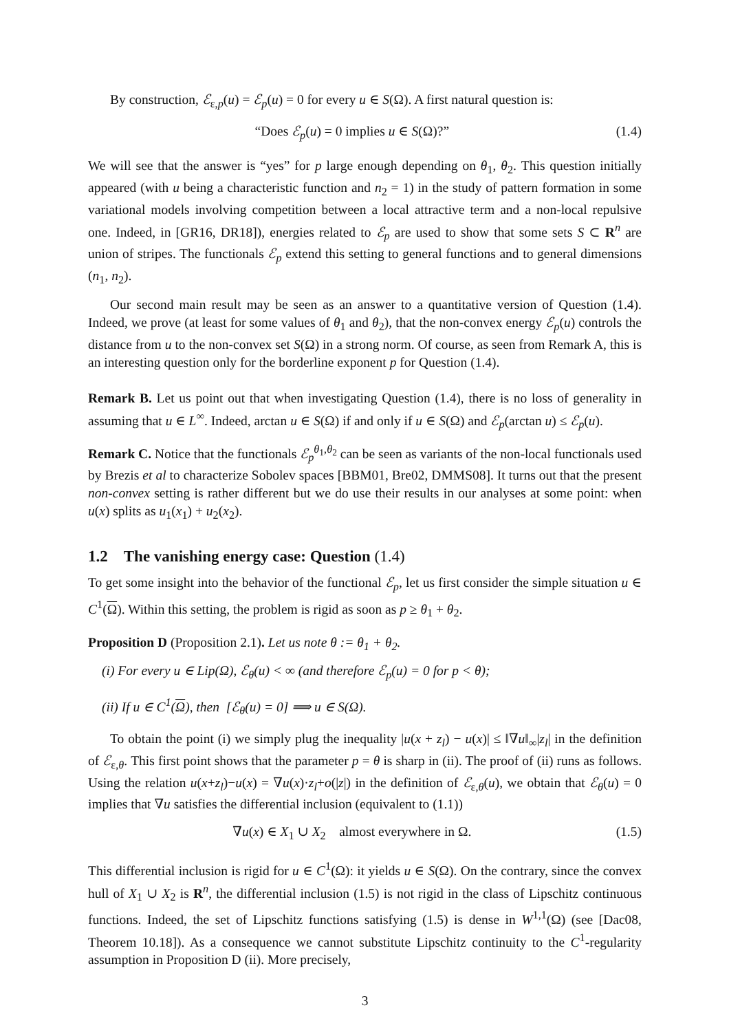By construction, ℰ<sub>ε,p</sub>(u) = ℰ<sub>p</sub>(u) = 0 for every u ∈ S(Ω). A first natural question is:
“Does ℰ<sub>p</sub>(u) = 0 implies u ∈ S(Ω)?” (1.4)
We will see that the answer is “yes” for p large enough depending on θ<sub>1</sub>, θ<sub>2</sub>. This question initially appeared (with u being a characteristic function and n<sub>2</sub> = 1) in the study of pattern formation in some variational models involving competition between a local attractive term and a non-local repulsive one. Indeed, in [GR16, DR18]), energies related to ℰ<sub>p</sub> are used to show that some sets S ⊂ R<sup>n</sup> are union of stripes. The functionals ℰ<sub>p</sub> extend this setting to general functions and to general dimensions (n<sub>1</sub>, n<sub>2</sub>).
Our second main result may be seen as an answer to a quantitative version of Question (1.4). Indeed, we prove (at least for some values of θ<sub>1</sub> and θ<sub>2</sub>), that the non-convex energy ℰ<sub>p</sub>(u) controls the distance from u to the non-convex set S(Ω) in a strong norm. Of course, as seen from Remark A, this is an interesting question only for the borderline exponent p for Question (1.4).
Remark B. Let us point out that when investigating Question (1.4), there is no loss of generality in assuming that u ∈ L<sup>∞</sup>. Indeed, arctan u ∈ S(Ω) if and only if u ∈ S(Ω) and ℰ<sub>p</sub>(arctan u) ≤ ℰ<sub>p</sub>(u).
Remark C. Notice that the functionals ℰ<sub>p</sub><sup>θ<sub>1</sub>,θ<sub>2</sub></sup> can be seen as variants of the non-local functionals used by Brezis et al to characterize Sobolev spaces [BBM01, Bre02, DMMS08]. It turns out that the present non-convex setting is rather different but we do use their results in our analyses at some point: when u(x) splits as u<sub>1</sub>(x<sub>1</sub>) + u<sub>2</sub>(x<sub>2</sub>).
1.2 The vanishing energy case: Question (1.4)
To get some insight into the behavior of the functional ℰ<sub>p</sub>, let us first consider the simple situation u ∈ C<sup>1</sup>(Ω). Within this setting, the problem is rigid as soon as p ≥ θ<sub>1</sub> + θ<sub>2</sub>.
Proposition D (Proposition 2.1). Let us note θ := θ<sub>1</sub> + θ<sub>2</sub>.
(i) For every u ∈ Lip(Ω), ℰ<sub>θ</sub>(u) < ∞ (and therefore ℰ<sub>p</sub>(u) = 0 for p < θ);
(ii) If u ∈ C<sup>1</sup>(Ω), then [ℰ<sub>θ</sub>(u) = 0] ⟹ u ∈ S(Ω).
To obtain the point (i) we simply plug the inequality |u(x + z<sub>l</sub>) − u(x)| ≤ ‖∇u‖<sub>∞</sub>|z<sub>l</sub>| in the definition of ℰ<sub>ε,θ</sub>. This first point shows that the parameter p = θ is sharp in (ii). The proof of (ii) runs as follows. Using the relation u(x+z<sub>l</sub>)−u(x) = ∇u(x)·z<sub>l</sub>+o(|z|) in the definition of ℰ<sub>ε,θ</sub>(u), we obtain that ℰ<sub>θ</sub>(u) = 0 implies that ∇u satisfies the differential inclusion (equivalent to (1.1))
∇u(x) ∈ X<sub>1</sub> ∪ X<sub>2</sub> almost everywhere in Ω. (1.5)
This differential inclusion is rigid for u ∈ C<sup>1</sup>(Ω): it yields u ∈ S(Ω). On the contrary, since the convex hull of X<sub>1</sub> ∪ X<sub>2</sub> is R<sup>n</sup>, the differential inclusion (1.5) is not rigid in the class of Lipschitz continuous functions. Indeed, the set of Lipschitz functions satisfying (1.5) is dense in W<sup>1,1</sup>(Ω) (see [Dac08, Theorem 10.18]). As a consequence we cannot substitute Lipschitz continuity to the C<sup>1</sup>-regularity assumption in Proposition D (ii). More precisely,
3